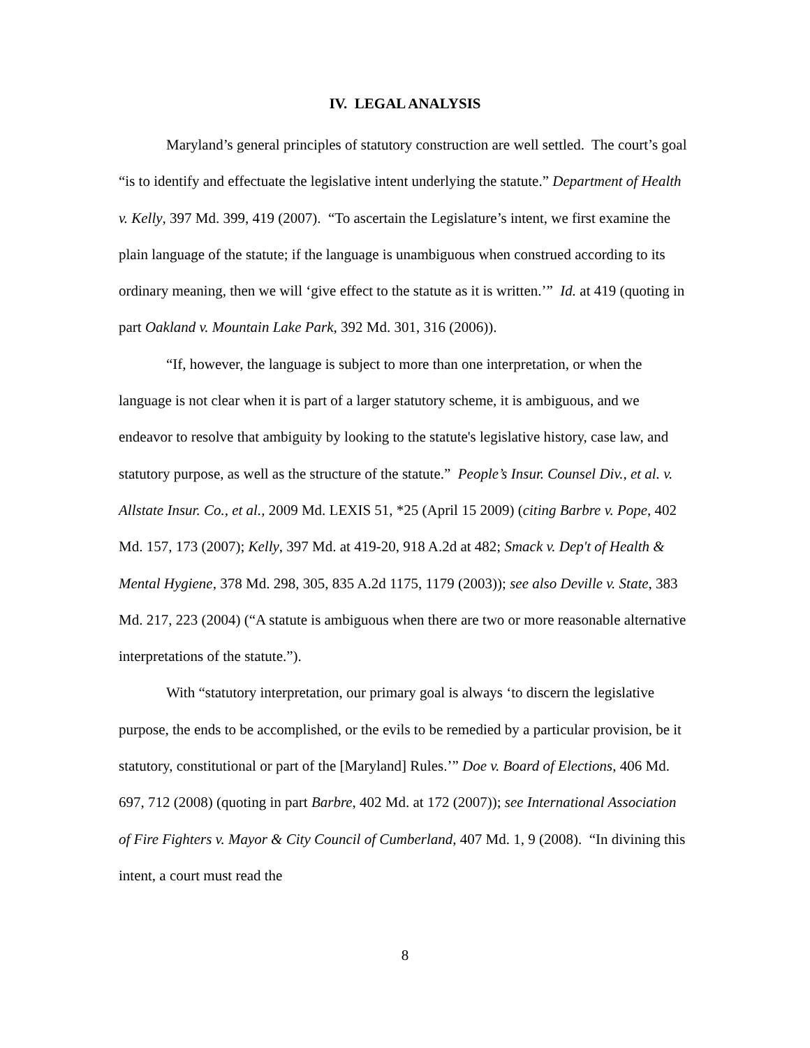IV. LEGAL ANALYSIS
Maryland’s general principles of statutory construction are well settled. The court’s goal “is to identify and effectuate the legislative intent underlying the statute.” Department of Health v. Kelly, 397 Md. 399, 419 (2007). “To ascertain the Legislature’s intent, we first examine the plain language of the statute; if the language is unambiguous when construed according to its ordinary meaning, then we will ‘give effect to the statute as it is written.’” Id. at 419 (quoting in part Oakland v. Mountain Lake Park, 392 Md. 301, 316 (2006)).
“If, however, the language is subject to more than one interpretation, or when the language is not clear when it is part of a larger statutory scheme, it is ambiguous, and we endeavor to resolve that ambiguity by looking to the statute's legislative history, case law, and statutory purpose, as well as the structure of the statute.” People’s Insur. Counsel Div., et al. v. Allstate Insur. Co., et al., 2009 Md. LEXIS 51, *25 (April 15 2009) (citing Barbre v. Pope, 402 Md. 157, 173 (2007); Kelly, 397 Md. at 419-20, 918 A.2d at 482; Smack v. Dep't of Health & Mental Hygiene, 378 Md. 298, 305, 835 A.2d 1175, 1179 (2003)); see also Deville v. State, 383 Md. 217, 223 (2004) (“A statute is ambiguous when there are two or more reasonable alternative interpretations of the statute.”).
With “statutory interpretation, our primary goal is always ‘to discern the legislative purpose, the ends to be accomplished, or the evils to be remedied by a particular provision, be it statutory, constitutional or part of the [Maryland] Rules.’” Doe v. Board of Elections, 406 Md. 697, 712 (2008) (quoting in part Barbre, 402 Md. at 172 (2007)); see International Association of Fire Fighters v. Mayor & City Council of Cumberland, 407 Md. 1, 9 (2008). “In divining this intent, a court must read the
8